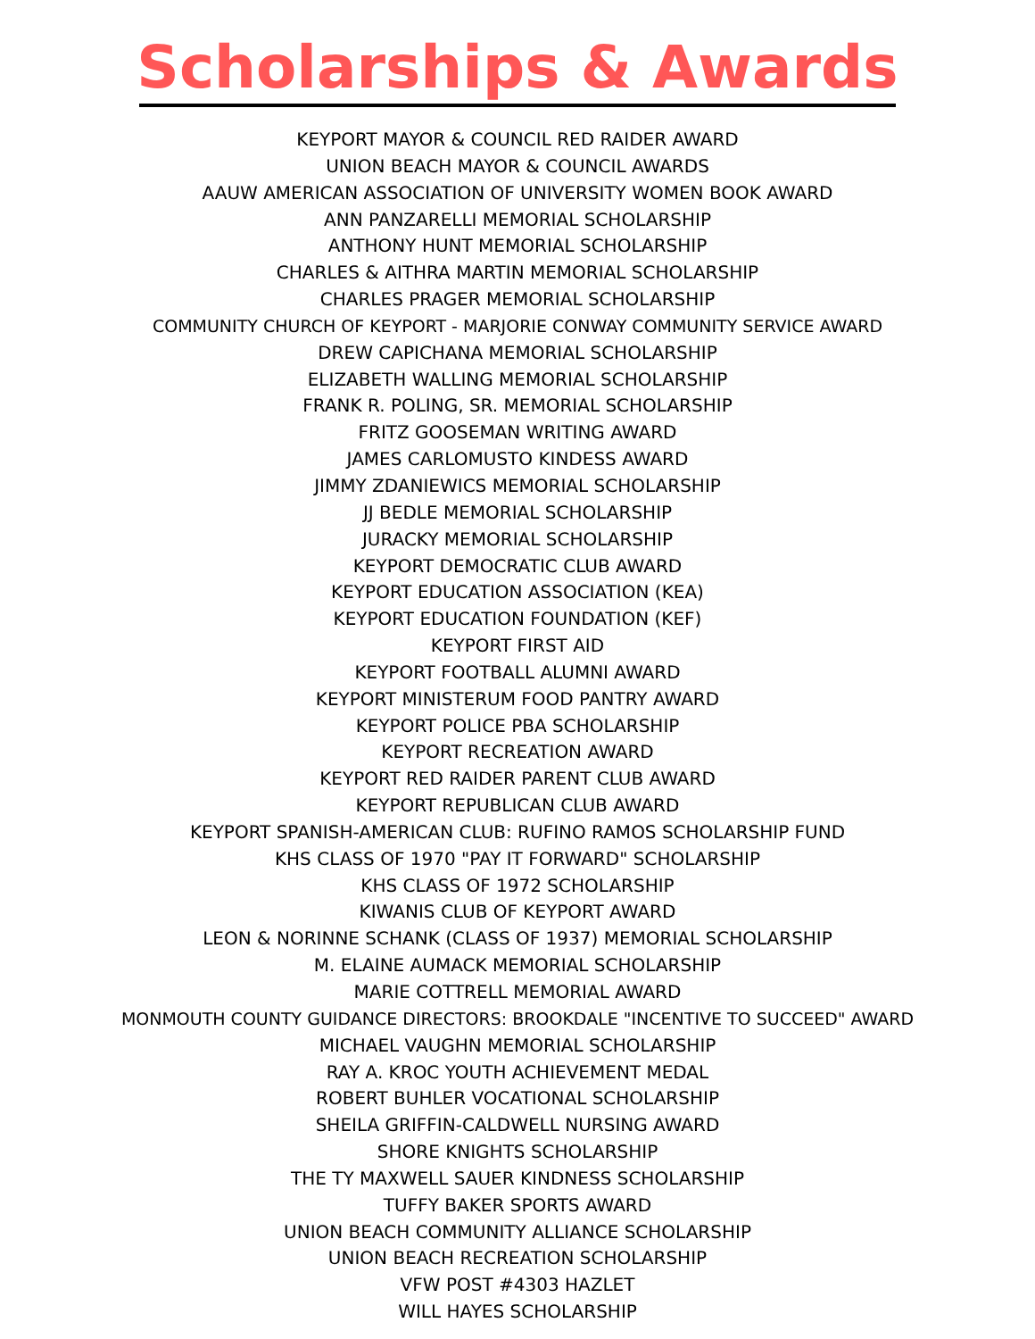Scholarships & Awards
KEYPORT MAYOR & COUNCIL RED RAIDER AWARD
UNION BEACH MAYOR & COUNCIL AWARDS
AAUW AMERICAN ASSOCIATION OF UNIVERSITY WOMEN BOOK AWARD
ANN PANZARELLI MEMORIAL SCHOLARSHIP
ANTHONY HUNT MEMORIAL SCHOLARSHIP
CHARLES & AITHRA MARTIN MEMORIAL SCHOLARSHIP
CHARLES PRAGER MEMORIAL SCHOLARSHIP
COMMUNITY CHURCH OF KEYPORT - MARJORIE CONWAY COMMUNITY SERVICE AWARD
DREW CAPICHANA MEMORIAL SCHOLARSHIP
ELIZABETH WALLING MEMORIAL SCHOLARSHIP
FRANK R. POLING, SR. MEMORIAL SCHOLARSHIP
FRITZ GOOSEMAN WRITING AWARD
JAMES CARLOMUSTO KINDESS AWARD
JIMMY ZDANIEWICS MEMORIAL SCHOLARSHIP
JJ BEDLE MEMORIAL SCHOLARSHIP
JURACKY MEMORIAL SCHOLARSHIP
KEYPORT DEMOCRATIC CLUB AWARD
KEYPORT EDUCATION ASSOCIATION (KEA)
KEYPORT EDUCATION FOUNDATION (KEF)
KEYPORT FIRST AID
KEYPORT FOOTBALL ALUMNI AWARD
KEYPORT MINISTERUM FOOD PANTRY AWARD
KEYPORT POLICE PBA SCHOLARSHIP
KEYPORT RECREATION AWARD
KEYPORT RED RAIDER PARENT CLUB AWARD
KEYPORT REPUBLICAN CLUB AWARD
KEYPORT SPANISH-AMERICAN CLUB: RUFINO RAMOS SCHOLARSHIP FUND
KHS CLASS OF 1970 "PAY IT FORWARD" SCHOLARSHIP
KHS CLASS OF 1972 SCHOLARSHIP
KIWANIS CLUB OF KEYPORT AWARD
LEON & NORINNE SCHANK (CLASS OF 1937) MEMORIAL SCHOLARSHIP
M. ELAINE AUMACK MEMORIAL SCHOLARSHIP
MARIE COTTRELL MEMORIAL AWARD
MONMOUTH COUNTY GUIDANCE DIRECTORS: BROOKDALE "INCENTIVE TO SUCCEED" AWARD
MICHAEL VAUGHN MEMORIAL SCHOLARSHIP
RAY A. KROC YOUTH ACHIEVEMENT MEDAL
ROBERT BUHLER VOCATIONAL SCHOLARSHIP
SHEILA GRIFFIN-CALDWELL NURSING AWARD
SHORE KNIGHTS SCHOLARSHIP
THE TY MAXWELL SAUER KINDNESS SCHOLARSHIP
TUFFY BAKER SPORTS AWARD
UNION BEACH COMMUNITY ALLIANCE SCHOLARSHIP
UNION BEACH RECREATION SCHOLARSHIP
VFW POST #4303 HAZLET
WILL HAYES SCHOLARSHIP